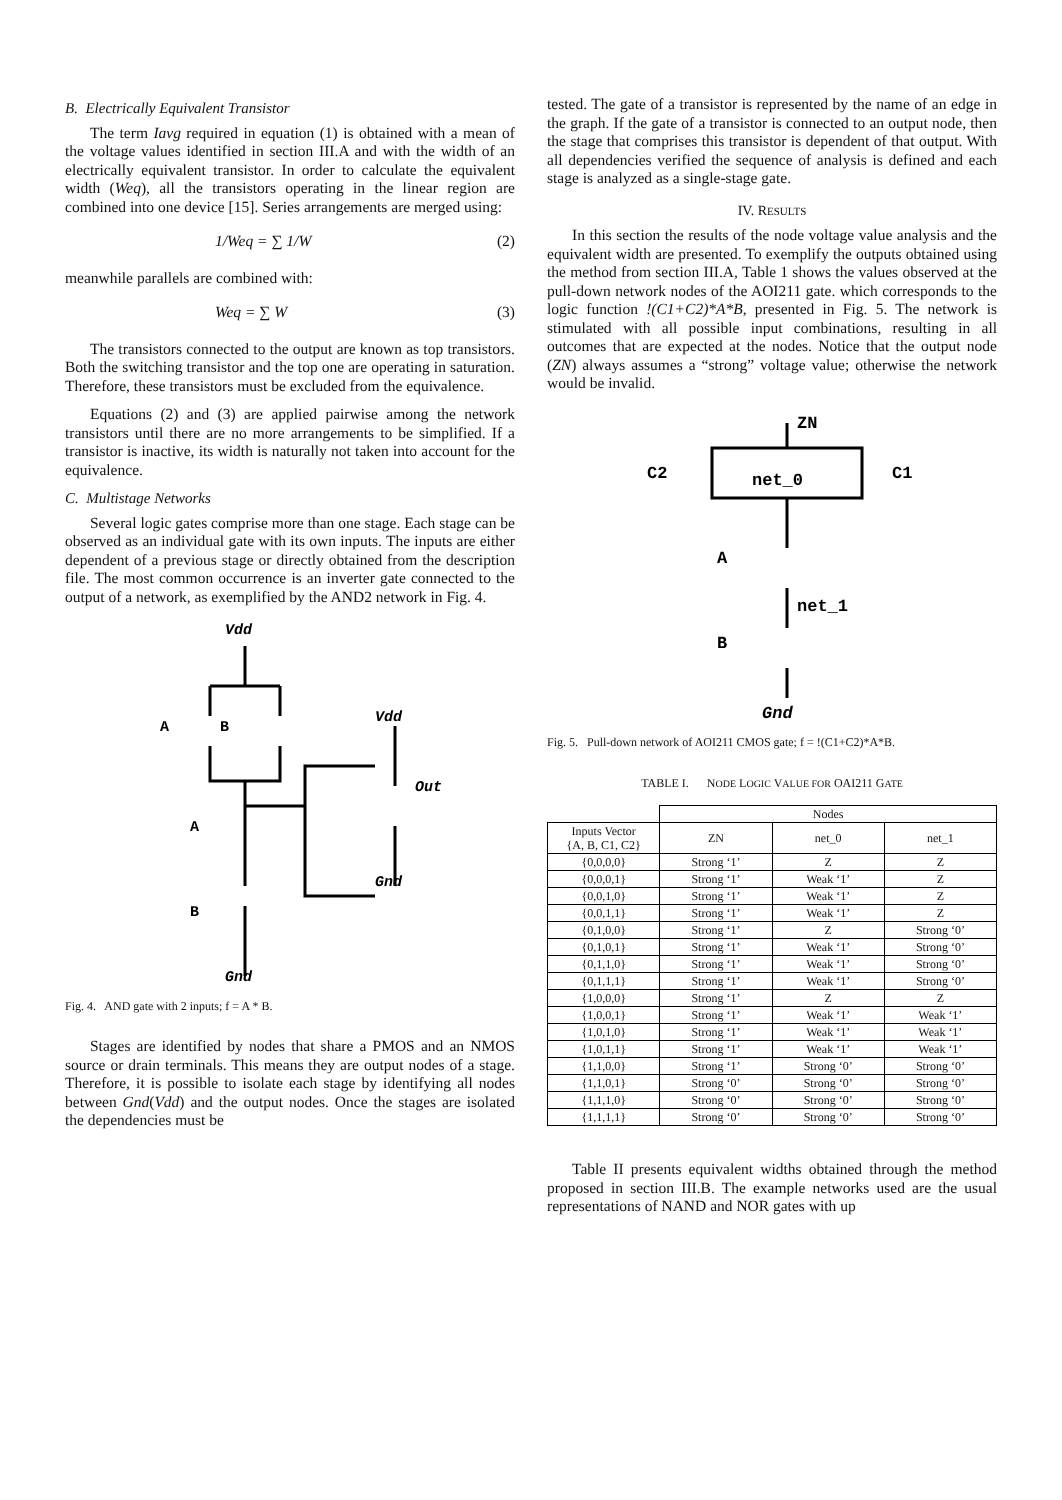B. Electrically Equivalent Transistor
The term Iavg required in equation (1) is obtained with a mean of the voltage values identified in section III.A and with the width of an electrically equivalent transistor. In order to calculate the equivalent width (Weq), all the transistors operating in the linear region are combined into one device [15]. Series arrangements are merged using:
1/Weq = ∑ 1/W (2)
meanwhile parallels are combined with:
Weq = ∑ W (3)
The transistors connected to the output are known as top transistors. Both the switching transistor and the top one are operating in saturation. Therefore, these transistors must be excluded from the equivalence.
Equations (2) and (3) are applied pairwise among the network transistors until there are no more arrangements to be simplified. If a transistor is inactive, its width is naturally not taken into account for the equivalence.
C. Multistage Networks
Several logic gates comprise more than one stage. Each stage can be observed as an individual gate with its own inputs. The inputs are either dependent of a previous stage or directly obtained from the description file. The most common occurrence is an inverter gate connected to the output of a network, as exemplified by the AND2 network in Fig. 4.
Vdd
Vdd
A
B
Out
A
Gnd
B
Gnd
Fig. 4. AND gate with 2 inputs; f = A * B.
Stages are identified by nodes that share a PMOS and an NMOS source or drain terminals. This means they are output nodes of a stage. Therefore, it is possible to isolate each stage by identifying all nodes between Gnd(Vdd) and the output nodes. Once the stages are isolated the dependencies must be
tested. The gate of a transistor is represented by the name of an edge in the graph. If the gate of a transistor is connected to an output node, then the stage that comprises this transistor is dependent of that output. With all dependencies verified the sequence of analysis is defined and each stage is analyzed as a single-stage gate.
IV. RESULTS
In this section the results of the node voltage value analysis and the equivalent width are presented. To exemplify the outputs obtained using the method from section III.A, Table 1 shows the values observed at the pull-down network nodes of the AOI211 gate. which corresponds to the logic function !(C1+C2)*A*B, presented in Fig. 5. The network is stimulated with all possible input combinations, resulting in all outcomes that are expected at the nodes. Notice that the output node (ZN) always assumes a “strong” voltage value; otherwise the network would be invalid.
ZN
C2
C1
net_0
A
net_1
B
Gnd
Fig. 5. Pull-down network of AOI211 CMOS gate; f = !(C1+C2)*A*B.
TABLE I. NODE LOGIC VALUE FOR OAI211 GATE
| | Nodes | | |
| --- | --- | --- | --- |
| Inputs Vector {A, B, C1, C2} | ZN | net_0 | net_1 |
| {0,0,0,0} | Strong ‘1’ | Z | Z |
| {0,0,0,1} | Strong ‘1’ | Weak ‘1’ | Z |
| {0,0,1,0} | Strong ‘1’ | Weak ‘1’ | Z |
| {0,0,1,1} | Strong ‘1’ | Weak ‘1’ | Z |
| {0,1,0,0} | Strong ‘1’ | Z | Strong ‘0’ |
| {0,1,0,1} | Strong ‘1’ | Weak ‘1’ | Strong ‘0’ |
| {0,1,1,0} | Strong ‘1’ | Weak ‘1’ | Strong ‘0’ |
| {0,1,1,1} | Strong ‘1’ | Weak ‘1’ | Strong ‘0’ |
| {1,0,0,0} | Strong ‘1’ | Z | Z |
| {1,0,0,1} | Strong ‘1’ | Weak ‘1’ | Weak ‘1’ |
| {1,0,1,0} | Strong ‘1’ | Weak ‘1’ | Weak ‘1’ |
| {1,0,1,1} | Strong ‘1’ | Weak ‘1’ | Weak ‘1’ |
| {1,1,0,0} | Strong ‘1’ | Strong ‘0’ | Strong ‘0’ |
| {1,1,0,1} | Strong ‘0’ | Strong ‘0’ | Strong ‘0’ |
| {1,1,1,0} | Strong ‘0’ | Strong ‘0’ | Strong ‘0’ |
| {1,1,1,1} | Strong ‘0’ | Strong ‘0’ | Strong ‘0’ |
Table II presents equivalent widths obtained through the method proposed in section III.B. The example networks used are the usual representations of NAND and NOR gates with up